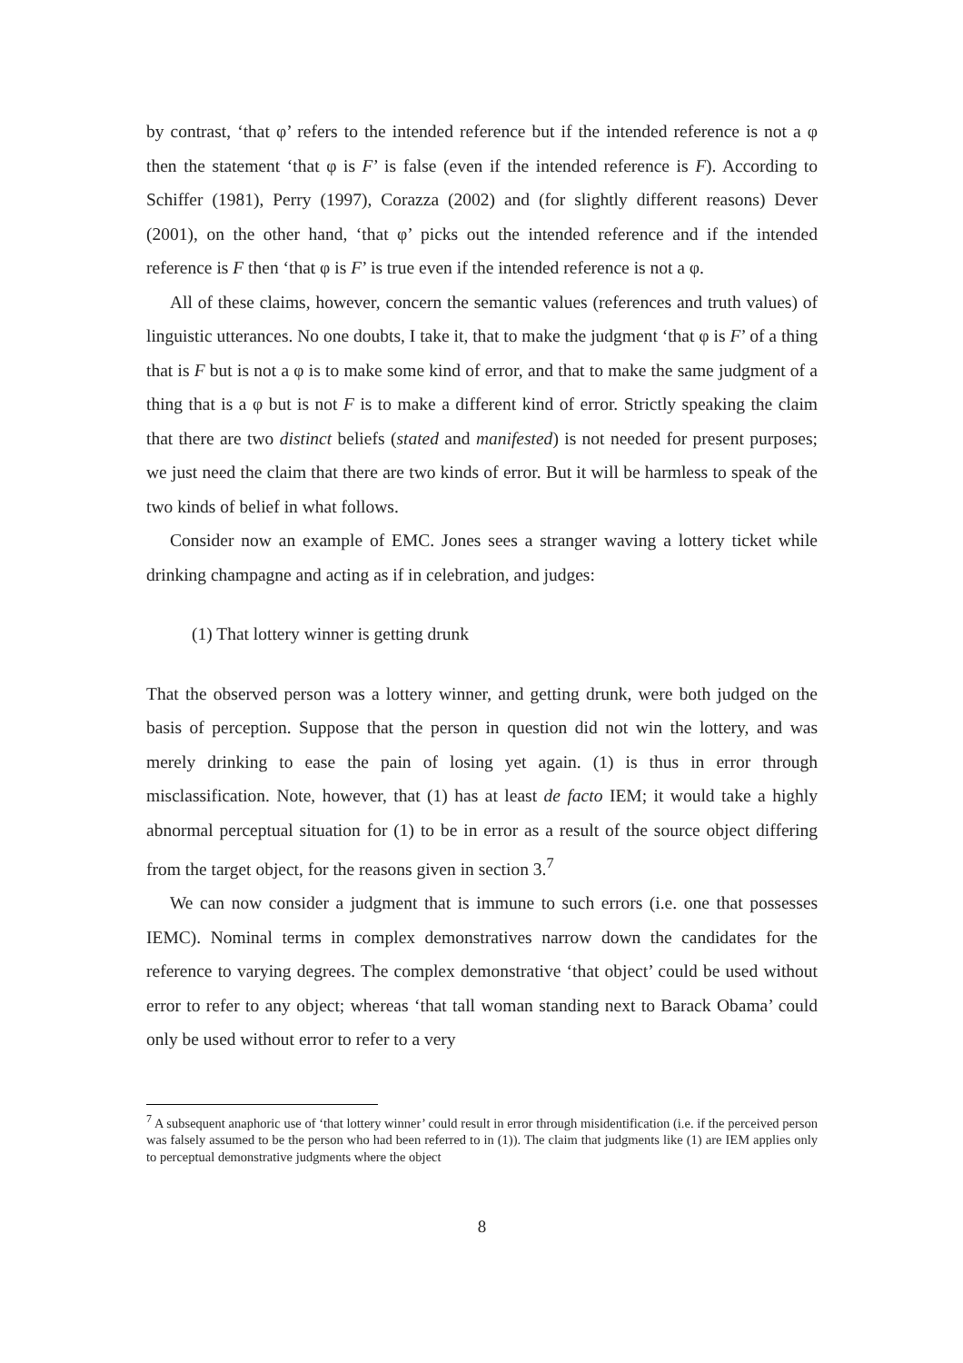by contrast, ‘that φ’ refers to the intended reference but if the intended reference is not a φ then the statement ‘that φ is F’ is false (even if the intended reference is F). According to Schiffer (1981), Perry (1997), Corazza (2002) and (for slightly different reasons) Dever (2001), on the other hand, ‘that φ’ picks out the intended reference and if the intended reference is F then ‘that φ is F’ is true even if the intended reference is not a φ.
All of these claims, however, concern the semantic values (references and truth values) of linguistic utterances. No one doubts, I take it, that to make the judgment ‘that φ is F’ of a thing that is F but is not a φ is to make some kind of error, and that to make the same judgment of a thing that is a φ but is not F is to make a different kind of error. Strictly speaking the claim that there are two distinct beliefs (stated and manifested) is not needed for present purposes; we just need the claim that there are two kinds of error. But it will be harmless to speak of the two kinds of belief in what follows.
Consider now an example of EMC. Jones sees a stranger waving a lottery ticket while drinking champagne and acting as if in celebration, and judges:
(1) That lottery winner is getting drunk
That the observed person was a lottery winner, and getting drunk, were both judged on the basis of perception. Suppose that the person in question did not win the lottery, and was merely drinking to ease the pain of losing yet again. (1) is thus in error through misclassification. Note, however, that (1) has at least de facto IEM; it would take a highly abnormal perceptual situation for (1) to be in error as a result of the source object differing from the target object, for the reasons given in section 3.<sup>7</sup>
We can now consider a judgment that is immune to such errors (i.e. one that possesses IEMC). Nominal terms in complex demonstratives narrow down the candidates for the reference to varying degrees. The complex demonstrative ‘that object’ could be used without error to refer to any object; whereas ‘that tall woman standing next to Barack Obama’ could only be used without error to refer to a very
<sup>7</sup> A subsequent anaphoric use of ‘that lottery winner’ could result in error through misidentification (i.e. if the perceived person was falsely assumed to be the person who had been referred to in (1)). The claim that judgments like (1) are IEM applies only to perceptual demonstrative judgments where the object
8